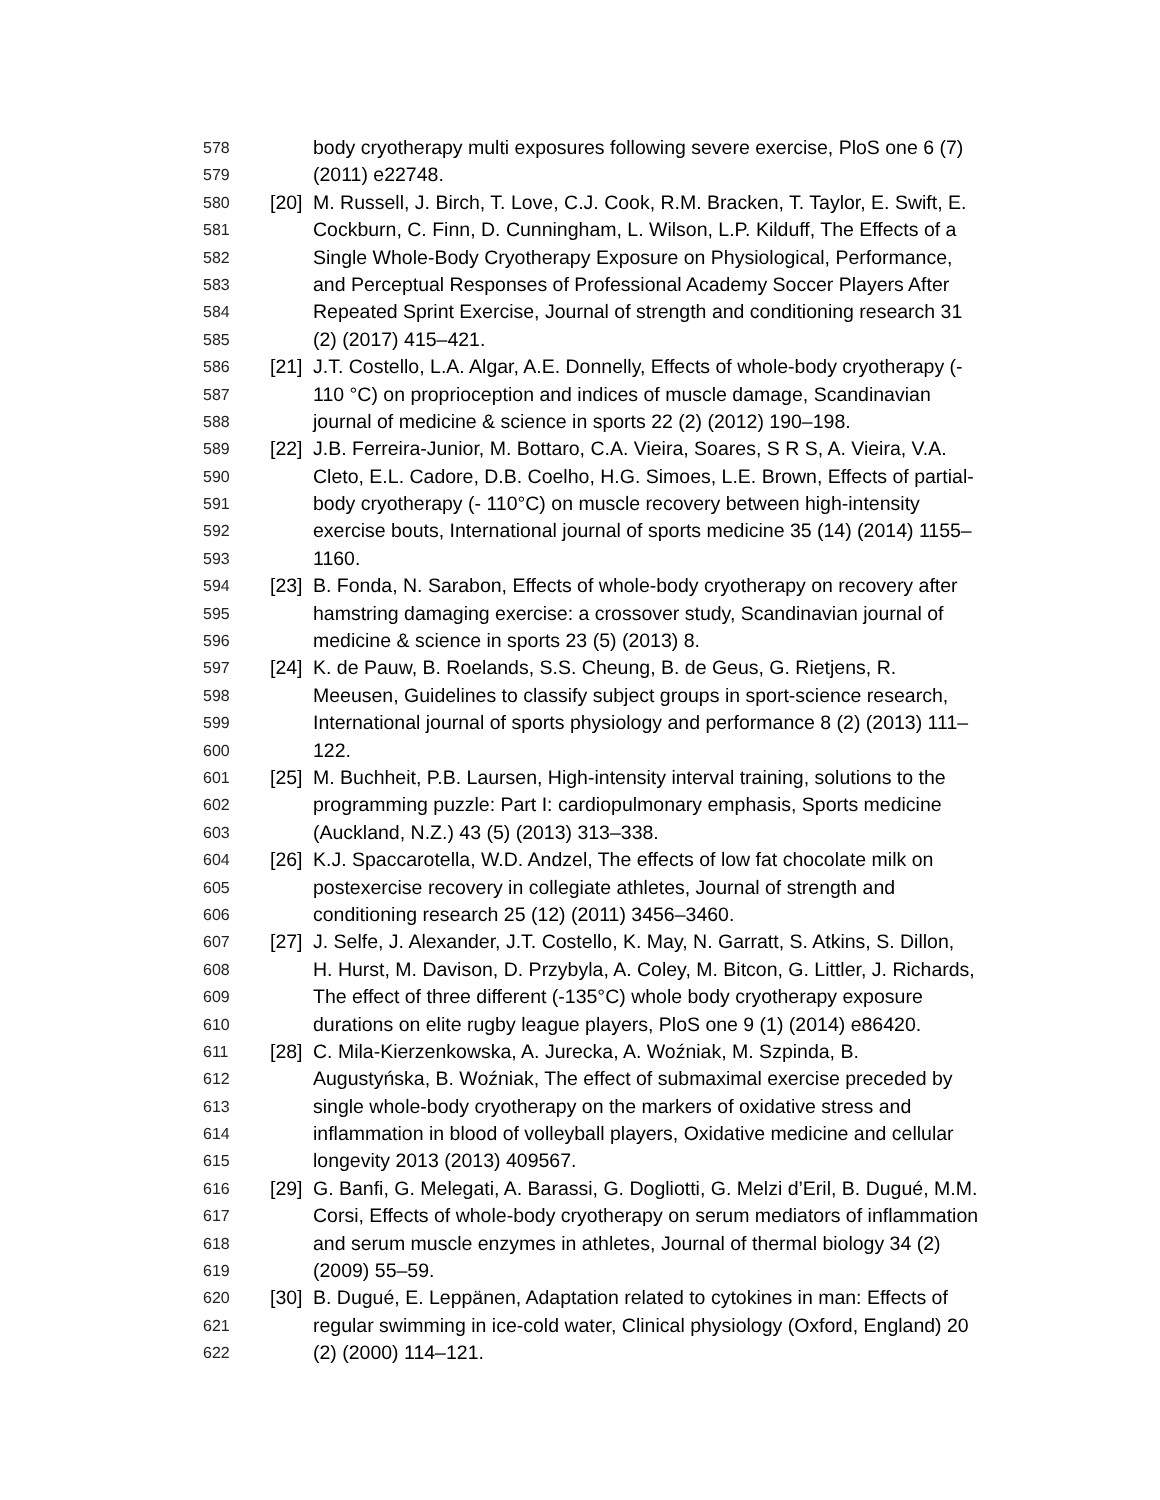578 body cryotherapy multi exposures following severe exercise, PloS one 6 (7)
579 (2011) e22748.
580 [20] M. Russell, J. Birch, T. Love, C.J. Cook, R.M. Bracken, T. Taylor, E. Swift, E.
581 Cockburn, C. Finn, D. Cunningham, L. Wilson, L.P. Kilduff, The Effects of a
582 Single Whole-Body Cryotherapy Exposure on Physiological, Performance,
583 and Perceptual Responses of Professional Academy Soccer Players After
584 Repeated Sprint Exercise, Journal of strength and conditioning research 31
585 (2) (2017) 415–421.
586 [21] J.T. Costello, L.A. Algar, A.E. Donnelly, Effects of whole-body cryotherapy (-
587 110 °C) on proprioception and indices of muscle damage, Scandinavian
588 journal of medicine & science in sports 22 (2) (2012) 190–198.
589 [22] J.B. Ferreira-Junior, M. Bottaro, C.A. Vieira, Soares, S R S, A. Vieira, V.A.
590 Cleto, E.L. Cadore, D.B. Coelho, H.G. Simoes, L.E. Brown, Effects of partial-
591 body cryotherapy (- 110°C) on muscle recovery between high-intensity
592 exercise bouts, International journal of sports medicine 35 (14) (2014) 1155–
593 1160.
594 [23] B. Fonda, N. Sarabon, Effects of whole-body cryotherapy on recovery after
595 hamstring damaging exercise: a crossover study, Scandinavian journal of
596 medicine & science in sports 23 (5) (2013) 8.
597 [24] K. de Pauw, B. Roelands, S.S. Cheung, B. de Geus, G. Rietjens, R.
598 Meeusen, Guidelines to classify subject groups in sport-science research,
599 International journal of sports physiology and performance 8 (2) (2013) 111–
600 122.
601 [25] M. Buchheit, P.B. Laursen, High-intensity interval training, solutions to the
602 programming puzzle: Part I: cardiopulmonary emphasis, Sports medicine
603 (Auckland, N.Z.) 43 (5) (2013) 313–338.
604 [26] K.J. Spaccarotella, W.D. Andzel, The effects of low fat chocolate milk on
605 postexercise recovery in collegiate athletes, Journal of strength and
606 conditioning research 25 (12) (2011) 3456–3460.
607 [27] J. Selfe, J. Alexander, J.T. Costello, K. May, N. Garratt, S. Atkins, S. Dillon,
608 H. Hurst, M. Davison, D. Przybyla, A. Coley, M. Bitcon, G. Littler, J. Richards,
609 The effect of three different (-135°C) whole body cryotherapy exposure
610 durations on elite rugby league players, PloS one 9 (1) (2014) e86420.
611 [28] C. Mila-Kierzenkowska, A. Jurecka, A. Woźniak, M. Szpinda, B.
612 Augustyńska, B. Woźniak, The effect of submaximal exercise preceded by
613 single whole-body cryotherapy on the markers of oxidative stress and
614 inflammation in blood of volleyball players, Oxidative medicine and cellular
615 longevity 2013 (2013) 409567.
616 [29] G. Banfi, G. Melegati, A. Barassi, G. Dogliotti, G. Melzi d’Eril, B. Dugué, M.M.
617 Corsi, Effects of whole-body cryotherapy on serum mediators of inflammation
618 and serum muscle enzymes in athletes, Journal of thermal biology 34 (2)
619 (2009) 55–59.
620 [30] B. Dugué, E. Leppänen, Adaptation related to cytokines in man: Effects of
621 regular swimming in ice-cold water, Clinical physiology (Oxford, England) 20
622 (2) (2000) 114–121.